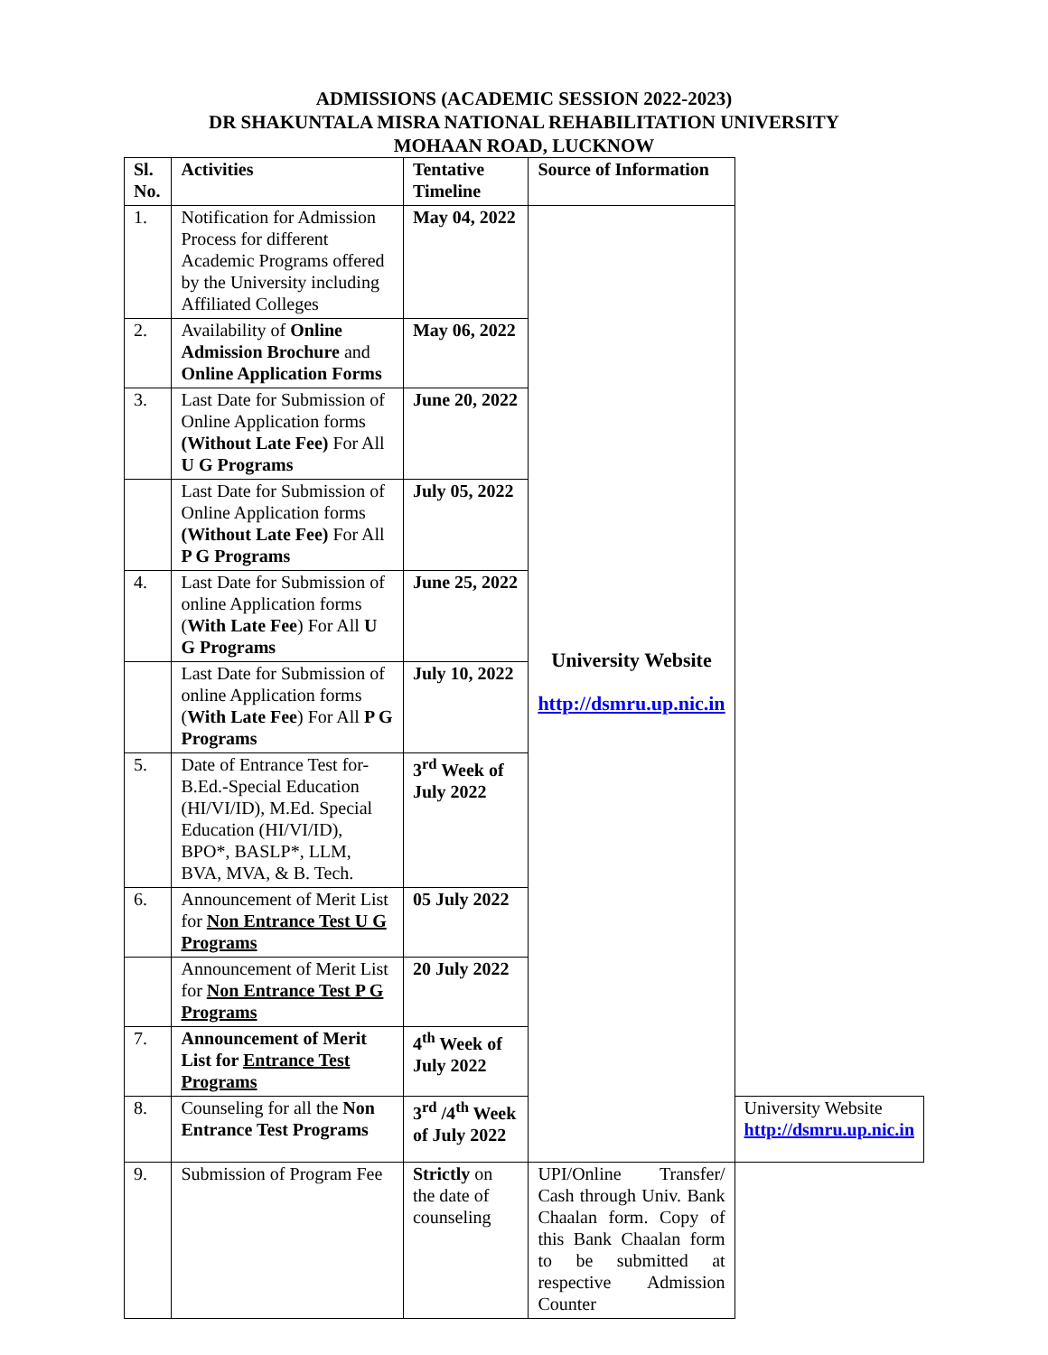ADMISSIONS (ACADEMIC SESSION 2022-2023)
DR SHAKUNTALA MISRA NATIONAL REHABILITATION UNIVERSITY
MOHAAN ROAD, LUCKNOW
| Sl. No. | Activities | Tentative Timeline | Source of Information | |
| --- | --- | --- | --- | --- |
| 1. | Notification for Admission Process for different Academic Programs offered by the University including Affiliated Colleges | May 04, 2022 | University Website http://dsmru.up.nic.in | |
| 2. | Availability of Online Admission Brochure and Online Application Forms | May 06, 2022 | | |
| 3. | Last Date for Submission of Online Application forms (Without Late Fee) For All U G Programs | June 20, 2022 | | |
| | Last Date for Submission of Online Application forms (Without Late Fee) For All P G Programs | July 05, 2022 | | |
| 4. | Last Date for Submission of online Application forms ( With Late Fee ) For All U G Programs | June 25, 2022 | | |
| | Last Date for Submission of online Application forms ( With Late Fee ) For All P G Programs | July 10, 2022 | | |
| 5. | Date of Entrance Test for- B.Ed.-Special Education (HI/VI/ID), M.Ed. Special Education (HI/VI/ID), BPO*, BASLP*, LLM, BVA, MVA, & B. Tech. | 3<sup>rd</sup> Week of July 2022 | | |
| 6. | Announcement of Merit List for Non Entrance Test U G Programs | 05 July 2022 | | |
| | Announcement of Merit List for Non Entrance Test P G Programs | 20 July 2022 | | |
| 7. | Announcement of Merit List for Entrance Test Programs | 4<sup>th</sup> Week of July 2022 | | |
| 8. | Counseling for all the Non Entrance Test Programs | 3<sup>rd</sup> /4<sup>th</sup> Week of July 2022 | | University Website http://dsmru.up.nic.in |
| 9. | Submission of Program Fee | Strictly on the date of counseling | UPI/Online Transfer/ Cash through Univ. Bank Chaalan form. Copy of this Bank Chaalan form to be submitted at respective Admission Counter | |